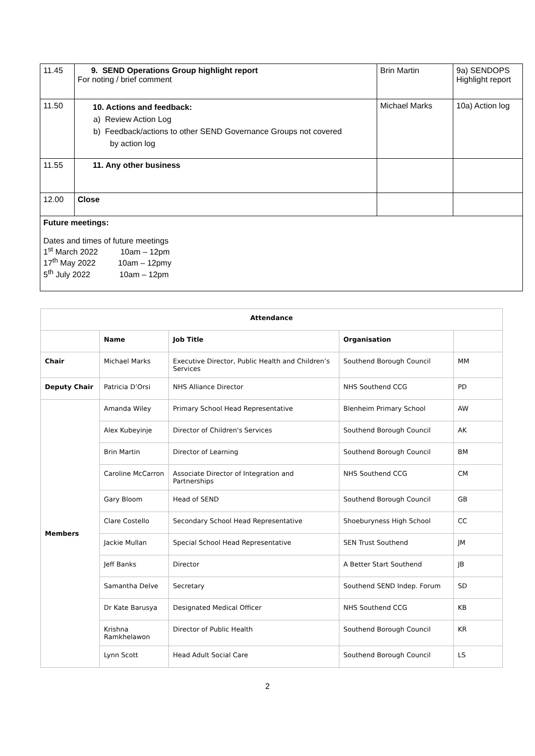| 11.45 | 9. SEND Operations Group highlight report For noting / brief comment | Brin Martin | 9a) SENDOPS Highlight report |
| 11.50 | 10. Actions and feedback: a) Review Action Log b) Feedback/actions to other SEND Governance Groups not covered by action log | Michael Marks | 10a) Action log |
| 11.55 | 11. Any other business | | |
| 12.00 | Close | | |
| Future meetings: Dates and times of future meetings 1<sup>st</sup> March 2022 10am – 12pm 17<sup>th</sup> May 2022 10am – 12pmy 5<sup>th</sup> July 2022 10am – 12pm | | | |
| Attendance | | | | |
| --- | --- | --- | --- | --- |
| | Name | Job Title | Organisation | |
| Chair | Michael Marks | Executive Director, Public Health and Children’s Services | Southend Borough Council | MM |
| Deputy Chair | Patricia D’Orsi | NHS Alliance Director | NHS Southend CCG | PD |
| Members | Amanda Wiley | Primary School Head Representative | Blenheim Primary School | AW |
| | Alex Kubeyinje | Director of Children's Services | Southend Borough Council | AK |
| | Brin Martin | Director of Learning | Southend Borough Council | BM |
| | Caroline McCarron | Associate Director of Integration and Partnerships | NHS Southend CCG | CM |
| | Gary Bloom | Head of SEND | Southend Borough Council | GB |
| | Clare Costello | Secondary School Head Representative | Shoeburyness High School | CC |
| | Jackie Mullan | Special School Head Representative | SEN Trust Southend | JM |
| | Jeff Banks | Director | A Better Start Southend | JB |
| | Samantha Delve | Secretary | Southend SEND Indep. Forum | SD |
| | Dr Kate Barusya | Designated Medical Officer | NHS Southend CCG | KB |
| | Krishna Ramkhelawon | Director of Public Health | Southend Borough Council | KR |
| | Lynn Scott | Head Adult Social Care | Southend Borough Council | LS |
2